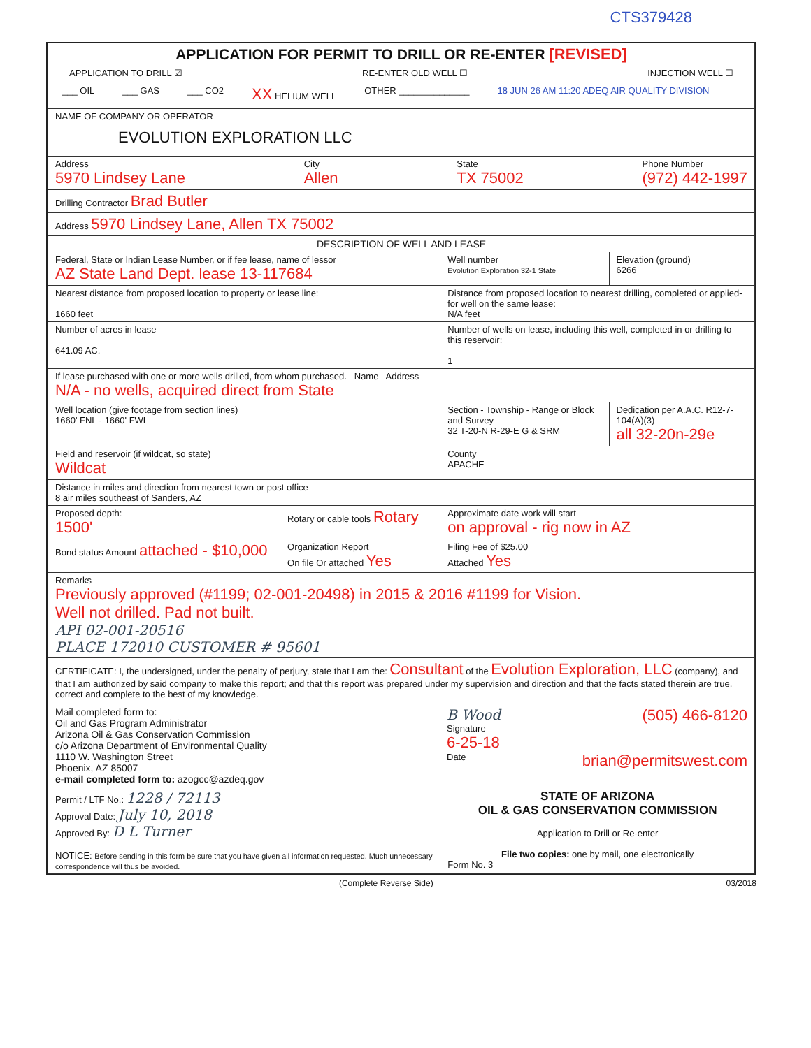CTS379428
| APPLICATION FOR PERMIT TO DRILL OR RE-ENTER [REVISED] APPLICATION TO DRILL ☑ RE-ENTER OLD WELL ☐ INJECTION WELL ☐ ___ OIL ___ GAS ___ CO2 XX HELIUM WELL OTHER ______________ 18 JUN 26 AM 11:20 ADEQ AIR QUALITY DIVISION | | | |
| NAME OF COMPANY OR OPERATOR EVOLUTION EXPLORATION LLC | | | |
| Address 5970 Lindsey Lane City Allen State TX 75002 Phone Number (972) 442-1997 | | | |
| Drilling Contractor Brad Butler | | | |
| Address 5970 Lindsey Lane, Allen TX 75002 | | | |
| DESCRIPTION OF WELL AND LEASE | | | |
| Federal, State or Indian Lease Number, or if fee lease, name of lessor AZ State Land Dept. lease 13-117684 | | Well number Evolution Exploration 32-1 State | Elevation (ground) 6266 |
| Nearest distance from proposed location to property or lease line: 1660 feet | | Distance from proposed location to nearest drilling, completed or applied-for well on the same lease: N/A feet | |
| Number of acres in lease 641.09 AC. | | Number of wells on lease, including this well, completed in or drilling to this reservoir: 1 | |
| If lease purchased with one or more wells drilled, from whom purchased. Name Address N/A - no wells, acquired direct from State | | | |
| Well location (give footage from section lines) 1660' FNL - 1660' FWL | | Section - Township - Range or Block and Survey 32 T-20-N R-29-E G & SRM | Dedication per A.A.C. R12-7-104(A)(3) all 32-20n-29e |
| Field and reservoir (if wildcat, so state) Wildcat | | County APACHE | |
| Distance in miles and direction from nearest town or post office 8 air miles southeast of Sanders, AZ | | | |
| Proposed depth: 1500' | Rotary or cable tools Rotary | Approximate date work will start on approval - rig now in AZ | |
| Bond status Amount attached - $10,000 | Organization Report On file Or attached Yes | Filing Fee of $25.00 Attached Yes | |
| Remarks Previously approved (#1199; 02-001-20498) in 2015 & 2016 #1199 for Vision. Well not drilled. Pad not built. API 02-001-20516 PLACE 172010 CUSTOMER # 95601 | | | |
| CERTIFICATE: I, the undersigned, under the penalty of perjury, state that I am the: Consultant of the Evolution Exploration, LLC (company), and that I am authorized by said company to make this report; and that this report was prepared under my supervision and direction and that the facts stated therein are true, correct and complete to the best of my knowledge. Mail completed form to: Oil and Gas Program Administrator Arizona Oil & Gas Conservation Commission c/o Arizona Department of Environmental Quality 1110 W. Washington Street Phoenix, AZ 85007 e-mail completed form to: azogcc@azdeq.gov B Wood (505) 466-8120 Signature 6-25-18 Date brian@permitswest.com | | | |
| Permit / LTF No.: 1228 / 72113 Approval Date: July 10, 2018 Approved By: D L Turner NOTICE: Before sending in this form be sure that you have given all information requested. Much unnecessary correspondence will thus be avoided. | | STATE OF ARIZONA OIL & GAS CONSERVATION COMMISSION Application to Drill or Re-enter File two copies: one by mail, one electronically Form No. 3 | |
(Complete Reverse Side) 03/2018